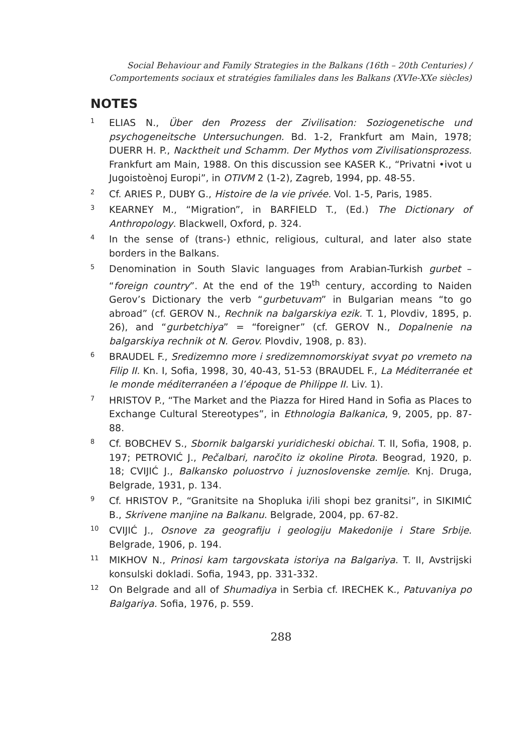Social Behaviour and Family Strategies in the Balkans (16th – 20th Centuries) /
Comportements sociaux et stratégies familiales dans les Balkans (XVIe-XXe siècles)
NOTES
1
ELIAS N., Über den Prozess der Zivilisation: Soziogenetische und psychogeneitsche Untersuchungen. Bd. 1-2, Frankfurt am Main, 1978; DUERR H. P., Nacktheit und Schamm. Der Mythos vom Zivilisationsprozess. Frankfurt am Main, 1988. On this discussion see KASER K., “Privatni •ivot u Jugoistoènoj Europi”, in OTIVM 2 (1-2), Zagreb, 1994, pp. 48-55.
2
Cf. ARIES P., DUBY G., Histoire de la vie privée. Vol. 1-5, Paris, 1985.
3
KEARNEY M., “Migration”, in BARFIELD T., (Ed.) The Dictionary of Anthropology. Blackwell, Oxford, p. 324.
4
In the sense of (trans-) ethnic, religious, cultural, and later also state borders in the Balkans.
5
Denomination in South Slavic languages from Arabian-Turkish gurbet – “foreign country”. At the end of the 19<sup>th</sup> century, according to Naiden Gerov’s Dictionary the verb “gurbetuvam” in Bulgarian means “to go abroad” (cf. GEROV N., Rechnik na balgarskiya ezik. T. 1, Plovdiv, 1895, p. 26), and “gurbetchiya” = “foreigner” (cf. GEROV N., Dopalnenie na balgarskiya rechnik ot N. Gerov. Plovdiv, 1908, p. 83).
6
BRAUDEL F., Sredizemno more i sredizemnomorskiyat svyat po vremeto na Filip II. Kn. I, Sofia, 1998, 30, 40-43, 51-53 (BRAUDEL F., La Méditerranée et le monde méditerranéen a l’époque de Philippe II. Liv. 1).
7
HRISTOV P., “The Market and the Piazza for Hired Hand in Sofia as Places to Exchange Cultural Stereotypes”, in Ethnologia Balkanica, 9, 2005, pp. 87-88.
8
Cf. BOBCHEV S., Sbornik balgarski yuridicheski obichai. T. II, Sofia, 1908, p. 197; PETROVIĆ J., Pečalbari, naročito iz okoline Pirota. Beograd, 1920, p. 18; CVIJIĆ J., Balkansko poluostrvo i juznoslovenske zemlje. Knj. Druga, Belgrade, 1931, p. 134.
9
Cf. HRISTOV P., “Granitsite na Shopluka i/ili shopi bez granitsi”, in SIKIMIĆ B., Skrivene manjine na Balkanu. Belgrade, 2004, pp. 67-82.
10
CVIJIĆ J., Osnove za geografiju i geologiju Makedonije i Stare Srbije. Belgrade, 1906, p. 194.
11
MIKHOV N., Prinosi kam targovskata istoriya na Balgariya. T. II, Avstrijski konsulski dokladi. Sofia, 1943, pp. 331-332.
12
On Belgrade and all of Shumadiya in Serbia cf. IRECHEK K., Patuvaniya po Balgariya. Sofia, 1976, p. 559.
288